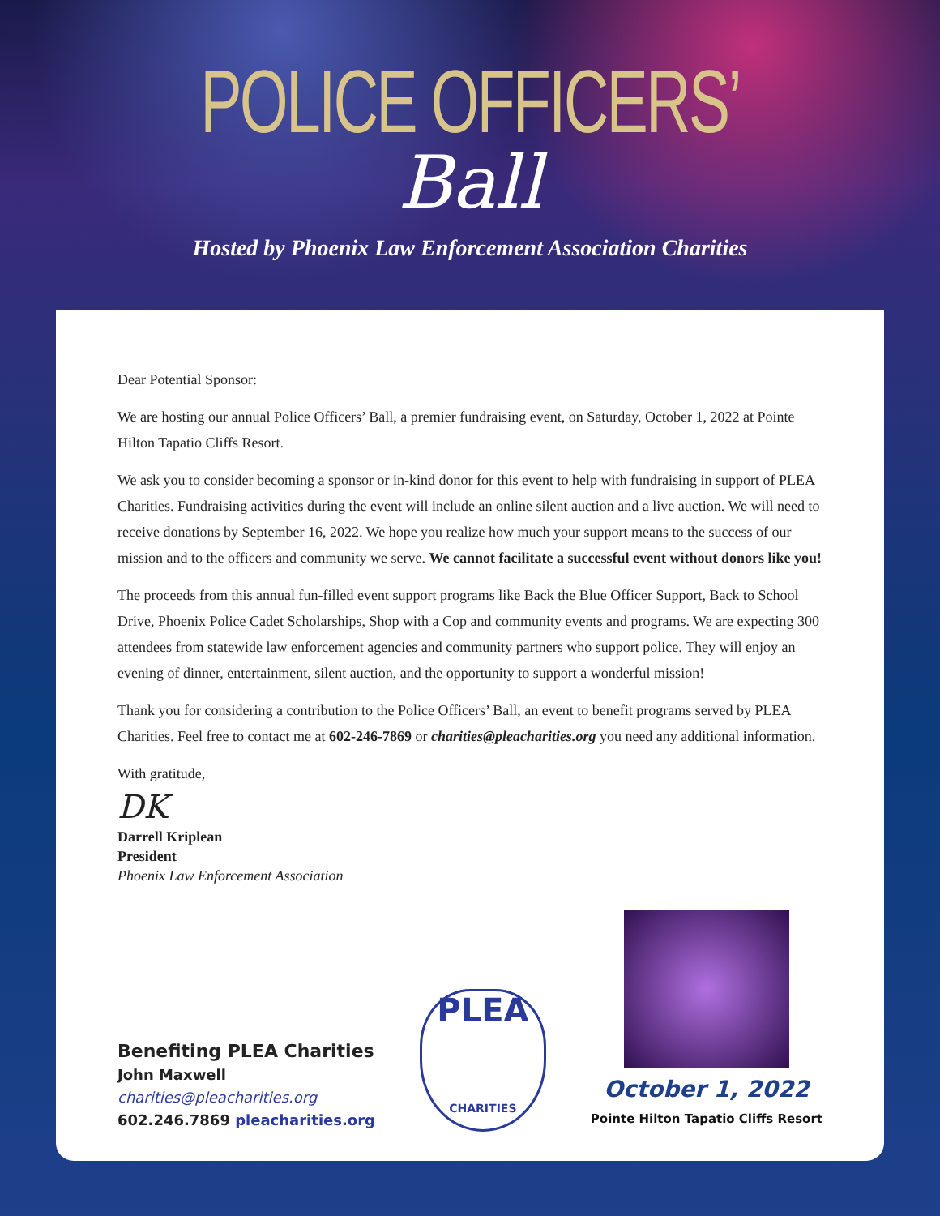POLICE OFFICERS’
Ball
Hosted by Phoenix Law Enforcement Association Charities
Dear Potential Sponsor:
We are hosting our annual Police Officers’ Ball, a premier fundraising event, on Saturday, October 1, 2022 at Pointe Hilton Tapatio Cliffs Resort.
We ask you to consider becoming a sponsor or in-kind donor for this event to help with fundraising in support of PLEA Charities. Fundraising activities during the event will include an online silent auction and a live auction. We will need to receive donations by September 16, 2022. We hope you realize how much your support means to the success of our mission and to the officers and community we serve. We cannot facilitate a successful event without donors like you!
The proceeds from this annual fun-filled event support programs like Back the Blue Officer Support, Back to School Drive, Phoenix Police Cadet Scholarships, Shop with a Cop and community events and programs. We are expecting 300 attendees from statewide law enforcement agencies and community partners who support police. They will enjoy an evening of dinner, entertainment, silent auction, and the opportunity to support a wonderful mission!
Thank you for considering a contribution to the Police Officers’ Ball, an event to benefit programs served by PLEA Charities. Feel free to contact me at 602-246-7869 or charities@pleacharities.org you need any additional information.
With gratitude,
DK
Darrell Kriplean
President
Phoenix Law Enforcement Association
Benefiting PLEA Charities
John Maxwell
charities@pleacharities.org
602.246.7869 pleacharities.org
PLEA
CHARITIES
October 1, 2022
Pointe Hilton Tapatio Cliffs Resort